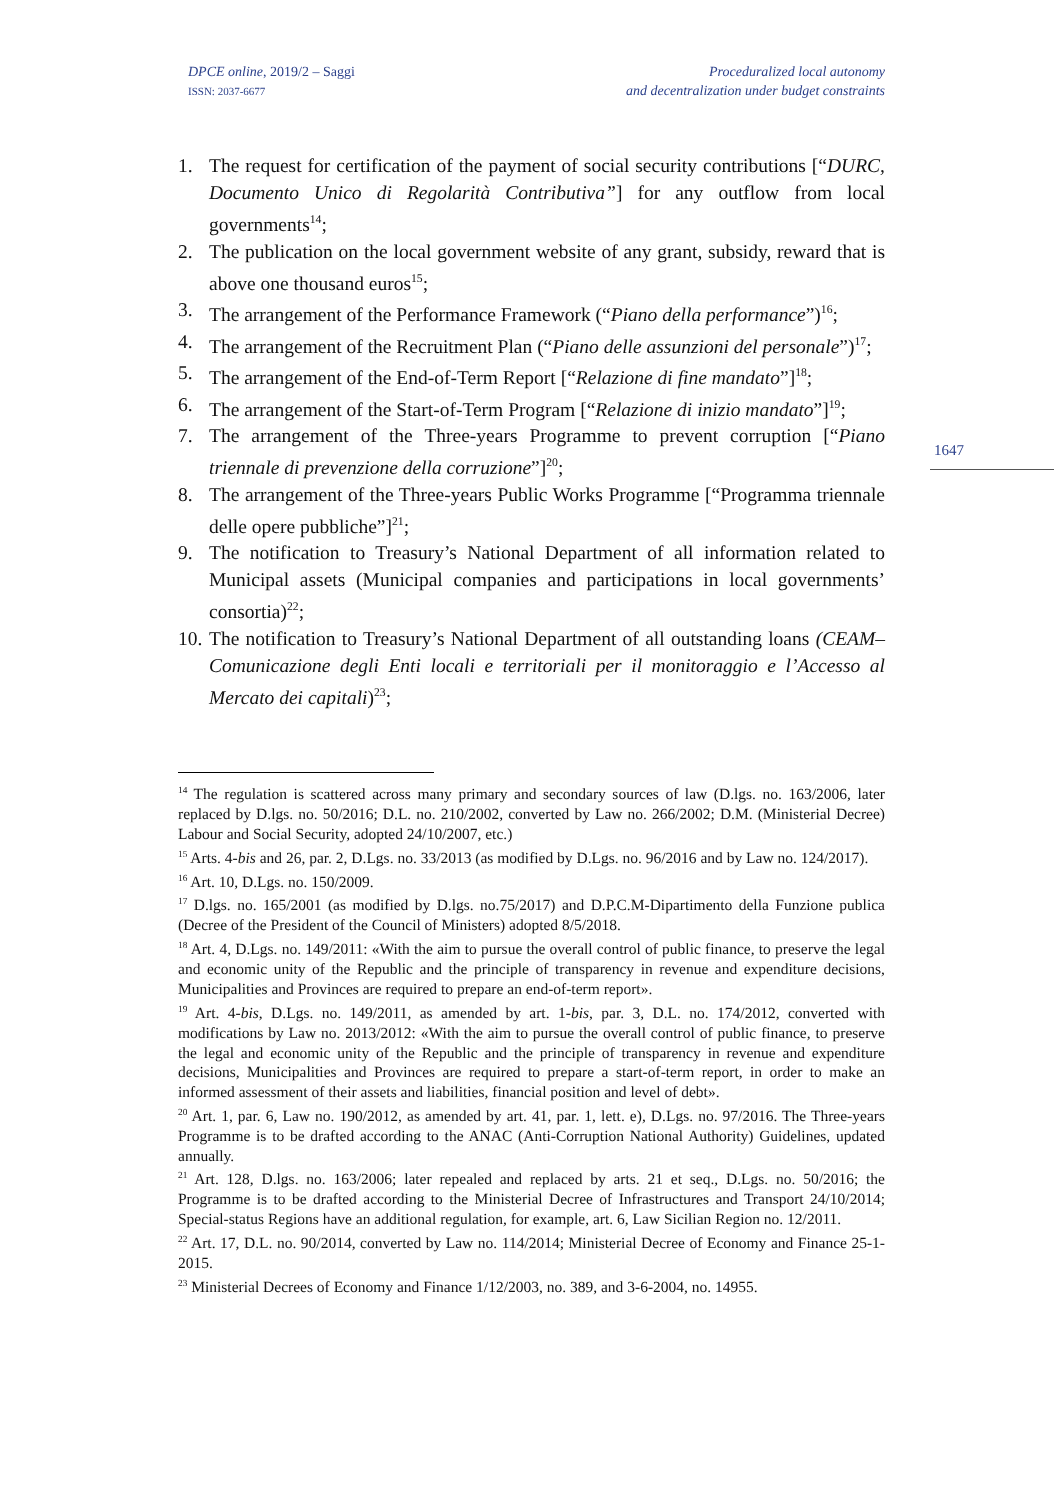DPCE online, 2019/2 – Saggi
ISSN: 2037-6677
Proceduralized local autonomy
and decentralization under budget constraints
1647
1. The request for certification of the payment of social security contributions [“DURC, Documento Unico di Regolarità Contributiva”] for any outflow from local governments<sup>14</sup>;
2. The publication on the local government website of any grant, subsidy, reward that is above one thousand euros<sup>15</sup>;
3. The arrangement of the Performance Framework (“Piano della performance”)<sup>16</sup>;
4. The arrangement of the Recruitment Plan (“Piano delle assunzioni del personale”)<sup>17</sup>;
5. The arrangement of the End-of-Term Report [“Relazione di fine mandato”]<sup>18</sup>;
6. The arrangement of the Start-of-Term Program [“Relazione di inizio mandato”]<sup>19</sup>;
7. The arrangement of the Three-years Programme to prevent corruption [“Piano triennale di prevenzione della corruzione”]<sup>20</sup>;
8. The arrangement of the Three-years Public Works Programme [“Programma triennale delle opere pubbliche”]<sup>21</sup>;
9. The notification to Treasury’s National Department of all information related to Municipal assets (Municipal companies and participations in local governments’ consortia)<sup>22</sup>;
10.
The notification to Treasury’s National Department of all outstanding loans (CEAM–Comunicazione degli Enti locali e territoriali per il monitoraggio e l’Accesso al Mercato dei capitali)<sup>23</sup>;
<sup>14</sup> The regulation is scattered across many primary and secondary sources of law (D.lgs. no. 163/2006, later replaced by D.lgs. no. 50/2016; D.L. no. 210/2002, converted by Law no. 266/2002; D.M. (Ministerial Decree) Labour and Social Security, adopted 24/10/2007, etc.)
<sup>15</sup> Arts. 4-bis and 26, par. 2, D.Lgs. no. 33/2013 (as modified by D.Lgs. no. 96/2016 and by Law no. 124/2017).
<sup>16</sup> Art. 10, D.Lgs. no. 150/2009.
<sup>17</sup> D.lgs. no. 165/2001 (as modified by D.lgs. no.75/2017) and D.P.C.M-Dipartimento della Funzione publica (Decree of the President of the Council of Ministers) adopted 8/5/2018.
<sup>18</sup> Art. 4, D.Lgs. no. 149/2011: «With the aim to pursue the overall control of public finance, to preserve the legal and economic unity of the Republic and the principle of transparency in revenue and expenditure decisions, Municipalities and Provinces are required to prepare an end-of-term report».
<sup>19</sup> Art. 4-bis, D.Lgs. no. 149/2011, as amended by art. 1-bis, par. 3, D.L. no. 174/2012, converted with modifications by Law no. 2013/2012: «With the aim to pursue the overall control of public finance, to preserve the legal and economic unity of the Republic and the principle of transparency in revenue and expenditure decisions, Municipalities and Provinces are required to prepare a start-of-term report, in order to make an informed assessment of their assets and liabilities, financial position and level of debt».
<sup>20</sup> Art. 1, par. 6, Law no. 190/2012, as amended by art. 41, par. 1, lett. e), D.Lgs. no. 97/2016. The Three-years Programme is to be drafted according to the ANAC (Anti-Corruption National Authority) Guidelines, updated annually.
<sup>21</sup> Art. 128, D.lgs. no. 163/2006; later repealed and replaced by arts. 21 et seq., D.Lgs. no. 50/2016; the Programme is to be drafted according to the Ministerial Decree of Infrastructures and Transport 24/10/2014; Special-status Regions have an additional regulation, for example, art. 6, Law Sicilian Region no. 12/2011.
<sup>22</sup> Art. 17, D.L. no. 90/2014, converted by Law no. 114/2014; Ministerial Decree of Economy and Finance 25-1-2015.
<sup>23</sup> Ministerial Decrees of Economy and Finance 1/12/2003, no. 389, and 3-6-2004, no. 14955.